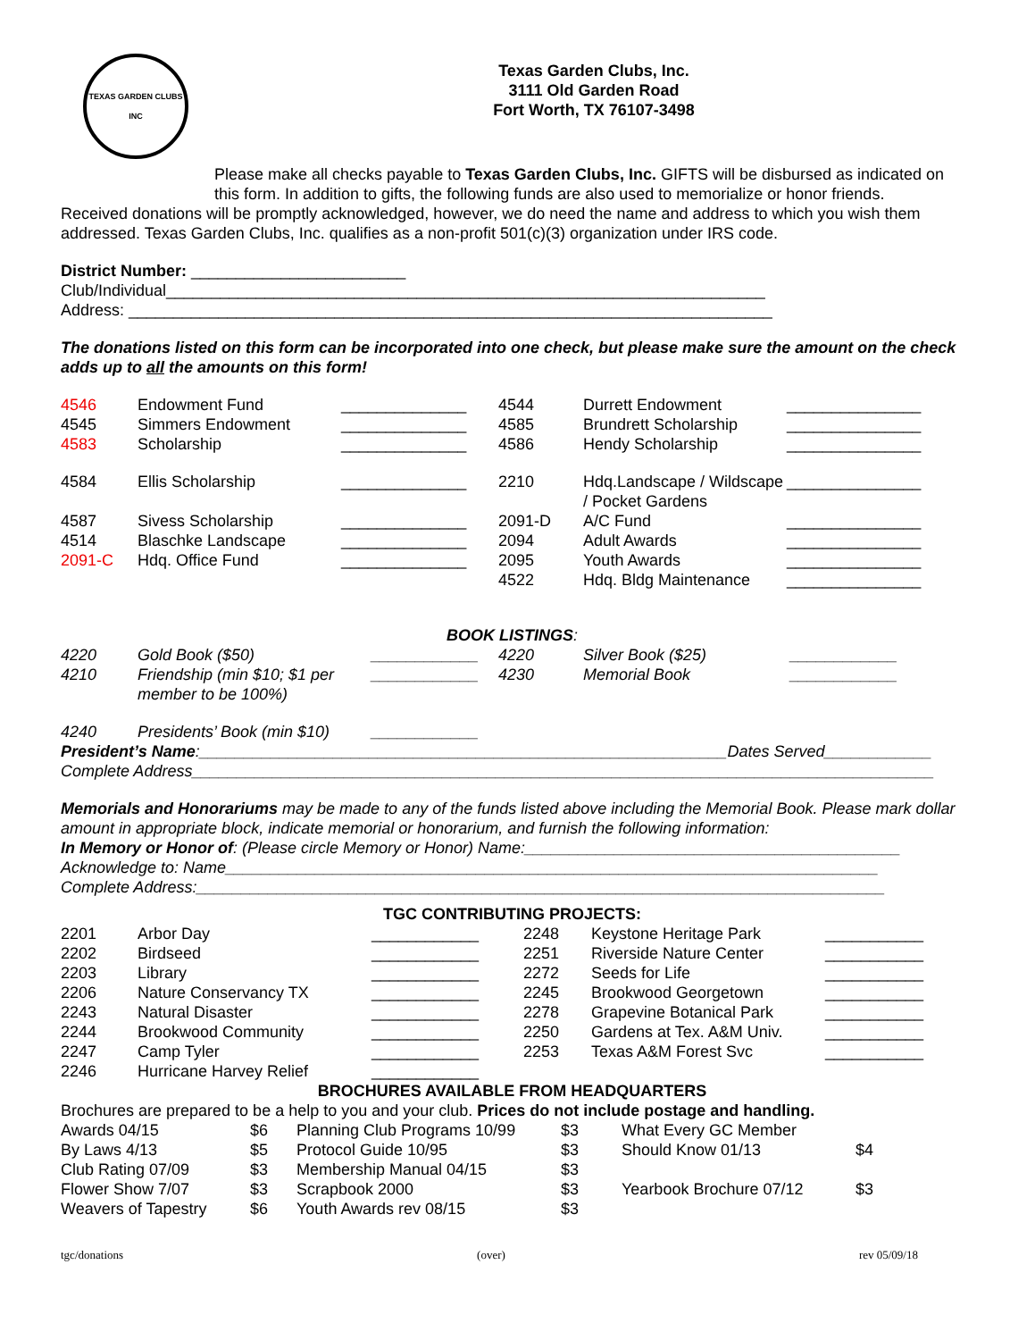TEXAS GARDEN CLUBS INC
Texas Garden Clubs, Inc.
3111 Old Garden Road
Fort Worth, TX 76107-3498
Please make all checks payable to Texas Garden Clubs, Inc. GIFTS will be disbursed as indicated on this form. In addition to gifts, the following funds are also used to memorialize or honor friends.
Received donations will be promptly acknowledged, however, we do need the name and address to which you wish them addressed. Texas Garden Clubs, Inc. qualifies as a non-profit 501(c)(3) organization under IRS code.
District Number: ________________________
Club/Individual___________________________________________________________________
Address: ________________________________________________________________________
The donations listed on this form can be incorporated into one check, but please make sure the amount on the check adds up to all the amounts on this form!
| 4546 | Endowment Fund | ______________ | 4544 | Durrett Endowment | _______________ |
| 4545 | Simmers Endowment | ______________ | 4585 | Brundrett Scholarship | _______________ |
| 4583 | Scholarship | ______________ | 4586 | Hendy Scholarship | _______________ |
| 4584 | Ellis Scholarship | ______________ | 2210 | Hdq.Landscape / Wildscape / Pocket Gardens | _______________ |
| 4587 | Sivess Scholarship | ______________ | 2091-D | A/C Fund | _______________ |
| 4514 | Blaschke Landscape | ______________ | 2094 | Adult Awards | _______________ |
| 2091-C | Hdq. Office Fund | ______________ | 2095 | Youth Awards | _______________ |
| | | | 4522 | Hdq. Bldg Maintenance | _______________ |
BOOK LISTINGS:
| 4220 | Gold Book ($50) | ____________ | 4220 | Silver Book ($25) | ____________ |
| 4210 | Friendship (min $10; $1 per member to be 100%) | ____________ | 4230 | Memorial Book | ____________ |
| 4240 | Presidents’ Book (min $10) | ____________ | | | |
President’s Name:___________________________________________________________Dates Served____________
Complete Address___________________________________________________________________________________
Memorials and Honorariums may be made to any of the funds listed above including the Memorial Book. Please mark dollar amount in appropriate block, indicate memorial or honorarium, and furnish the following information:
In Memory or Honor of: (Please circle Memory or Honor) Name:__________________________________________
Acknowledge to: Name_________________________________________________________________________
Complete Address:_____________________________________________________________________________
TGC CONTRIBUTING PROJECTS:
| 2201 | Arbor Day | ____________ | 2248 | Keystone Heritage Park | ___________ |
| 2202 | Birdseed | ____________ | 2251 | Riverside Nature Center | ___________ |
| 2203 | Library | ____________ | 2272 | Seeds for Life | ___________ |
| 2206 | Nature Conservancy TX | ____________ | 2245 | Brookwood Georgetown | ___________ |
| 2243 | Natural Disaster | ____________ | 2278 | Grapevine Botanical Park | ___________ |
| 2244 | Brookwood Community | ____________ | 2250 | Gardens at Tex. A&M Univ. | ___________ |
| 2247 | Camp Tyler | ____________ | 2253 | Texas A&M Forest Svc | ___________ |
| 2246 | Hurricane Harvey Relief | ____________ | | | |
BROCHURES AVAILABLE FROM HEADQUARTERS
Brochures are prepared to be a help to you and your club. Prices do not include postage and handling.
| Awards 04/15 | $6 | Planning Club Programs 10/99 | $3 | What Every GC Member | |
| By Laws 4/13 | $5 | Protocol Guide 10/95 | $3 | Should Know 01/13 | $4 |
| Club Rating 07/09 | $3 | Membership Manual 04/15 | $3 | | |
| Flower Show 7/07 | $3 | Scrapbook 2000 | $3 | Yearbook Brochure 07/12 | $3 |
| Weavers of Tapestry | $6 | Youth Awards rev 08/15 | $3 | | |
tgc/donations (over) rev 05/09/18